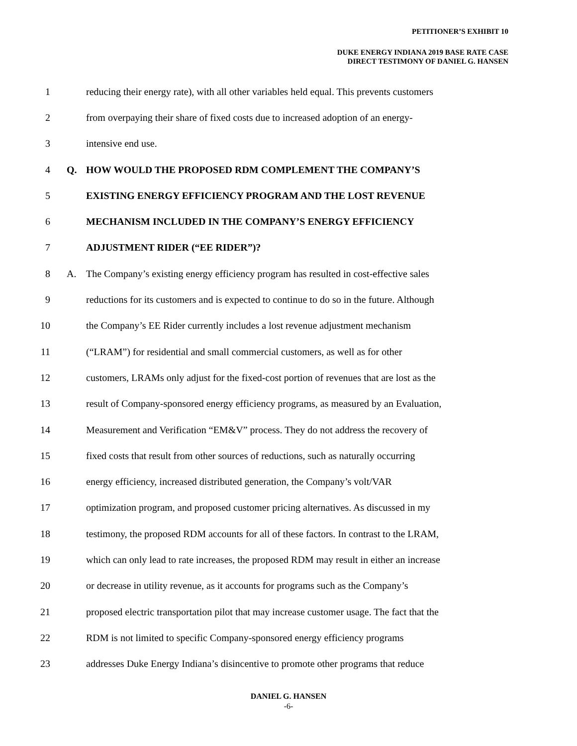PETITIONER’S EXHIBIT 10
DUKE ENERGY INDIANA 2019 BASE RATE CASE
DIRECT TESTIMONY OF DANIEL G. HANSEN
1 reducing their energy rate), with all other variables held equal. This prevents customers
2 from overpaying their share of fixed costs due to increased adoption of an energy-
3 intensive end use.
4 Q. HOW WOULD THE PROPOSED RDM COMPLEMENT THE COMPANY’S
5 EXISTING ENERGY EFFICIENCY PROGRAM AND THE LOST REVENUE
6 MECHANISM INCLUDED IN THE COMPANY’S ENERGY EFFICIENCY
7 ADJUSTMENT RIDER (“EE RIDER”)?
8 A. The Company’s existing energy efficiency program has resulted in cost-effective sales
9 reductions for its customers and is expected to continue to do so in the future. Although
10 the Company’s EE Rider currently includes a lost revenue adjustment mechanism
11 (“LRAM”) for residential and small commercial customers, as well as for other
12 customers, LRAMs only adjust for the fixed-cost portion of revenues that are lost as the
13 result of Company-sponsored energy efficiency programs, as measured by an Evaluation,
14 Measurement and Verification “EM&V” process. They do not address the recovery of
15 fixed costs that result from other sources of reductions, such as naturally occurring
16 energy efficiency, increased distributed generation, the Company’s volt/VAR
17 optimization program, and proposed customer pricing alternatives. As discussed in my
18 testimony, the proposed RDM accounts for all of these factors. In contrast to the LRAM,
19 which can only lead to rate increases, the proposed RDM may result in either an increase
20 or decrease in utility revenue, as it accounts for programs such as the Company’s
21 proposed electric transportation pilot that may increase customer usage. The fact that the
22 RDM is not limited to specific Company-sponsored energy efficiency programs
23 addresses Duke Energy Indiana’s disincentive to promote other programs that reduce
DANIEL G. HANSEN
-6-